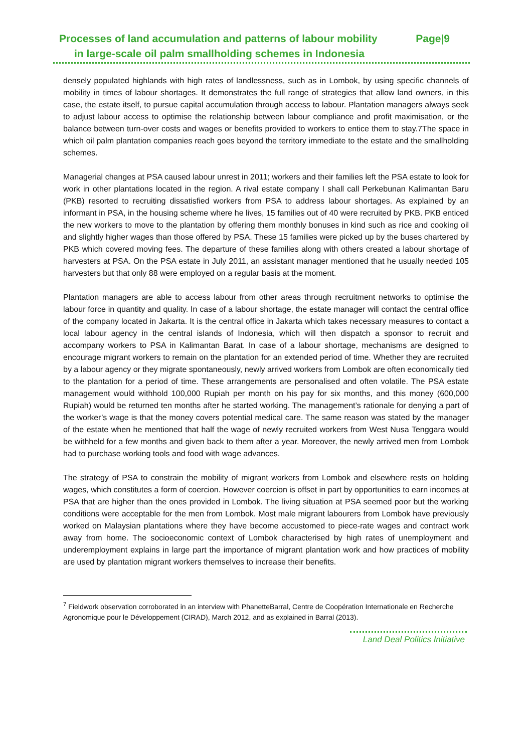Processes of land accumulation and patterns of labour mobility Page|9
in large-scale oil palm smallholding schemes in Indonesia
densely populated highlands with high rates of landlessness, such as in Lombok, by using specific channels of mobility in times of labour shortages. It demonstrates the full range of strategies that allow land owners, in this case, the estate itself, to pursue capital accumulation through access to labour. Plantation managers always seek to adjust labour access to optimise the relationship between labour compliance and profit maximisation, or the balance between turn-over costs and wages or benefits provided to workers to entice them to stay.7The space in which oil palm plantation companies reach goes beyond the territory immediate to the estate and the smallholding schemes.
Managerial changes at PSA caused labour unrest in 2011; workers and their families left the PSA estate to look for work in other plantations located in the region. A rival estate company I shall call Perkebunan Kalimantan Baru (PKB) resorted to recruiting dissatisfied workers from PSA to address labour shortages. As explained by an informant in PSA, in the housing scheme where he lives, 15 families out of 40 were recruited by PKB. PKB enticed the new workers to move to the plantation by offering them monthly bonuses in kind such as rice and cooking oil and slightly higher wages than those offered by PSA. These 15 families were picked up by the buses chartered by PKB which covered moving fees. The departure of these families along with others created a labour shortage of harvesters at PSA. On the PSA estate in July 2011, an assistant manager mentioned that he usually needed 105 harvesters but that only 88 were employed on a regular basis at the moment.
Plantation managers are able to access labour from other areas through recruitment networks to optimise the labour force in quantity and quality. In case of a labour shortage, the estate manager will contact the central office of the company located in Jakarta. It is the central office in Jakarta which takes necessary measures to contact a local labour agency in the central islands of Indonesia, which will then dispatch a sponsor to recruit and accompany workers to PSA in Kalimantan Barat. In case of a labour shortage, mechanisms are designed to encourage migrant workers to remain on the plantation for an extended period of time. Whether they are recruited by a labour agency or they migrate spontaneously, newly arrived workers from Lombok are often economically tied to the plantation for a period of time. These arrangements are personalised and often volatile. The PSA estate management would withhold 100,000 Rupiah per month on his pay for six months, and this money (600,000 Rupiah) would be returned ten months after he started working. The management’s rationale for denying a part of the worker’s wage is that the money covers potential medical care. The same reason was stated by the manager of the estate when he mentioned that half the wage of newly recruited workers from West Nusa Tenggara would be withheld for a few months and given back to them after a year. Moreover, the newly arrived men from Lombok had to purchase working tools and food with wage advances.
The strategy of PSA to constrain the mobility of migrant workers from Lombok and elsewhere rests on holding wages, which constitutes a form of coercion. However coercion is offset in part by opportunities to earn incomes at PSA that are higher than the ones provided in Lombok. The living situation at PSA seemed poor but the working conditions were acceptable for the men from Lombok. Most male migrant labourers from Lombok have previously worked on Malaysian plantations where they have become accustomed to piece-rate wages and contract work away from home. The socioeconomic context of Lombok characterised by high rates of unemployment and underemployment explains in large part the importance of migrant plantation work and how practices of mobility are used by plantation migrant workers themselves to increase their benefits.
<sup>7</sup> Fieldwork observation corroborated in an interview with PhanetteBarral, Centre de Coopération Internationale en Recherche Agronomique pour le Développement (CIRAD), March 2012, and as explained in Barral (2013).
Land Deal Politics Initiative